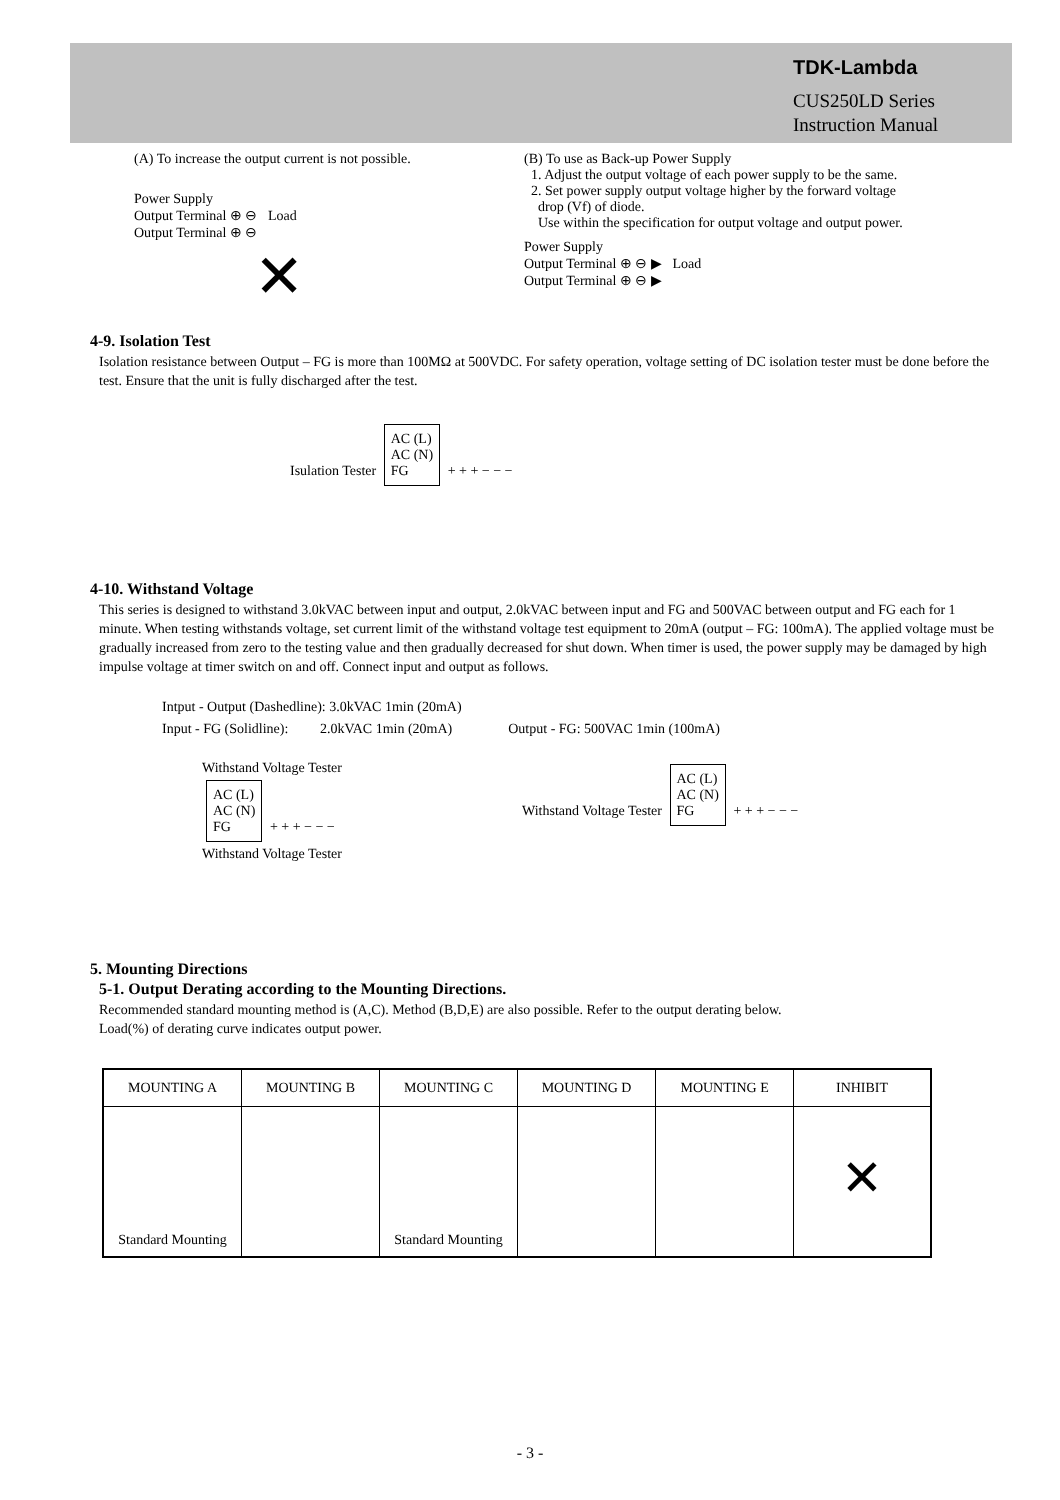TDK-Lambda
CUS250LD Series
Instruction Manual
(A) To increase the output current is not possible.
Power Supply
Output Terminal ⊕ ⊖ Load
Output Terminal ⊕ ⊖
✕
(B) To use as Back-up Power Supply
1. Adjust the output voltage of each power supply to be the same.
2. Set power supply output voltage higher by the forward voltage
drop (Vf) of diode.
Use within the specification for output voltage and output power.
Power Supply
Output Terminal ⊕ ⊖ ▶ Load
Output Terminal ⊕ ⊖ ▶
4-9. Isolation Test
Isolation resistance between Output – FG is more than 100MΩ at 500VDC. For safety operation, voltage setting of DC isolation tester must be done before the test. Ensure that the unit is fully discharged after the test.
Isulation Tester AC (L)
AC (N)
FG + + + − − −
4-10. Withstand Voltage
This series is designed to withstand 3.0kVAC between input and output, 2.0kVAC between input and FG and 500VAC between output and FG each for 1 minute. When testing withstands voltage, set current limit of the withstand voltage test equipment to 20mA (output – FG: 100mA). The applied voltage must be gradually increased from zero to the testing value and then gradually decreased for shut down. When timer is used, the power supply may be damaged by high impulse voltage at timer switch on and off. Connect input and output as follows.
Intput - Output (Dashedline): 3.0kVAC 1min (20mA)
Input - FG (Solidline): 2.0kVAC 1min (20mA) Output - FG: 500VAC 1min (100mA)
Withstand Voltage Tester
AC (L)
AC (N)
FG + + + − − −
Withstand Voltage Tester
Withstand Voltage Tester AC (L)
AC (N)
FG + + + − − −
5. Mounting Directions
5-1. Output Derating according to the Mounting Directions.
Recommended standard mounting method is (A,C). Method (B,D,E) are also possible. Refer to the output derating below.
Load(%) of derating curve indicates output power.
| MOUNTING A | MOUNTING B | MOUNTING C | MOUNTING D | MOUNTING E | INHIBIT |
| --- | --- | --- | --- | --- | --- |
| Standard Mounting | | Standard Mounting | | | ✕ |
- 3 -